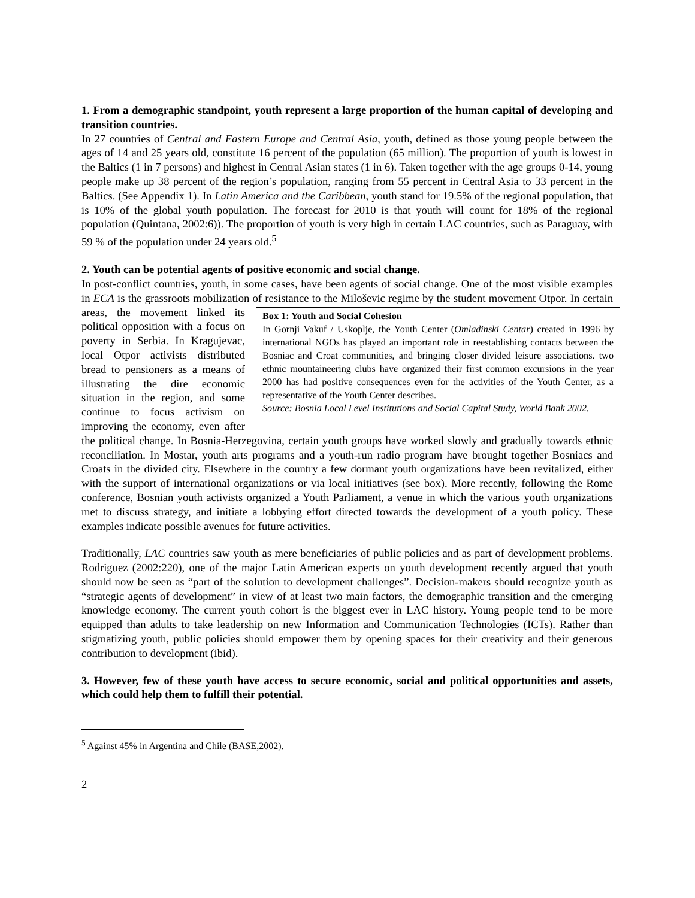1. From a demographic standpoint, youth represent a large proportion of the human capital of developing and transition countries.
In 27 countries of Central and Eastern Europe and Central Asia, youth, defined as those young people between the ages of 14 and 25 years old, constitute 16 percent of the population (65 million). The proportion of youth is lowest in the Baltics (1 in 7 persons) and highest in Central Asian states (1 in 6). Taken together with the age groups 0-14, young people make up 38 percent of the region’s population, ranging from 55 percent in Central Asia to 33 percent in the Baltics. (See Appendix 1). In Latin America and the Caribbean, youth stand for 19.5% of the regional population, that is 10% of the global youth population. The forecast for 2010 is that youth will count for 18% of the regional population (Quintana, 2002:6)). The proportion of youth is very high in certain LAC countries, such as Paraguay, with 59 % of the population under 24 years old.<sup>5</sup>
2. Youth can be potential agents of positive economic and social change.
In post-conflict countries, youth, in some cases, have been agents of social change. One of the most visible examples in ECA is the grassroots mobilization of resistance to the Miloševic regime by the Box 1: Youth and Social Cohesion
In Gornji Vakuf / Uskoplje, the Youth Center (Omladinski Centar) created in 1996 by international NGOs has played an important role in reestablishing contacts between the Bosniac and Croat communities, and bringing closer divided leisure associations. two ethnic mountaineering clubs have organized their first common excursions in the year 2000 has had positive consequences even for the activities of the Youth Center, as a representative of the Youth Center describes.
Source: Bosnia Local Level Institutions and Social Capital Study, World Bank 2002. student movement Otpor. In certain areas, the movement linked its political opposition with a focus on poverty in Serbia. In Kragujevac, local Otpor activists distributed bread to pensioners as a means of illustrating the dire economic situation in the region, and some continue to focus activism on improving the economy, even after the political change. In Bosnia-Herzegovina, certain youth groups have worked slowly and gradually towards ethnic reconciliation. In Mostar, youth arts programs and a youth-run radio program have brought together Bosniacs and Croats in the divided city. Elsewhere in the country a few dormant youth organizations have been revitalized, either with the support of international organizations or via local initiatives (see box). More recently, following the Rome conference, Bosnian youth activists organized a Youth Parliament, a venue in which the various youth organizations met to discuss strategy, and initiate a lobbying effort directed towards the development of a youth policy. These examples indicate possible avenues for future activities.
Traditionally, LAC countries saw youth as mere beneficiaries of public policies and as part of development problems. Rodriguez (2002:220), one of the major Latin American experts on youth development recently argued that youth should now be seen as “part of the solution to development challenges”. Decision-makers should recognize youth as “strategic agents of development” in view of at least two main factors, the demographic transition and the emerging knowledge economy. The current youth cohort is the biggest ever in LAC history. Young people tend to be more equipped than adults to take leadership on new Information and Communication Technologies (ICTs). Rather than stigmatizing youth, public policies should empower them by opening spaces for their creativity and their generous contribution to development (ibid).
3. However, few of these youth have access to secure economic, social and political opportunities and assets, which could help them to fulfill their potential.
<sup>5</sup> Against 45% in Argentina and Chile (BASE,2002).
2